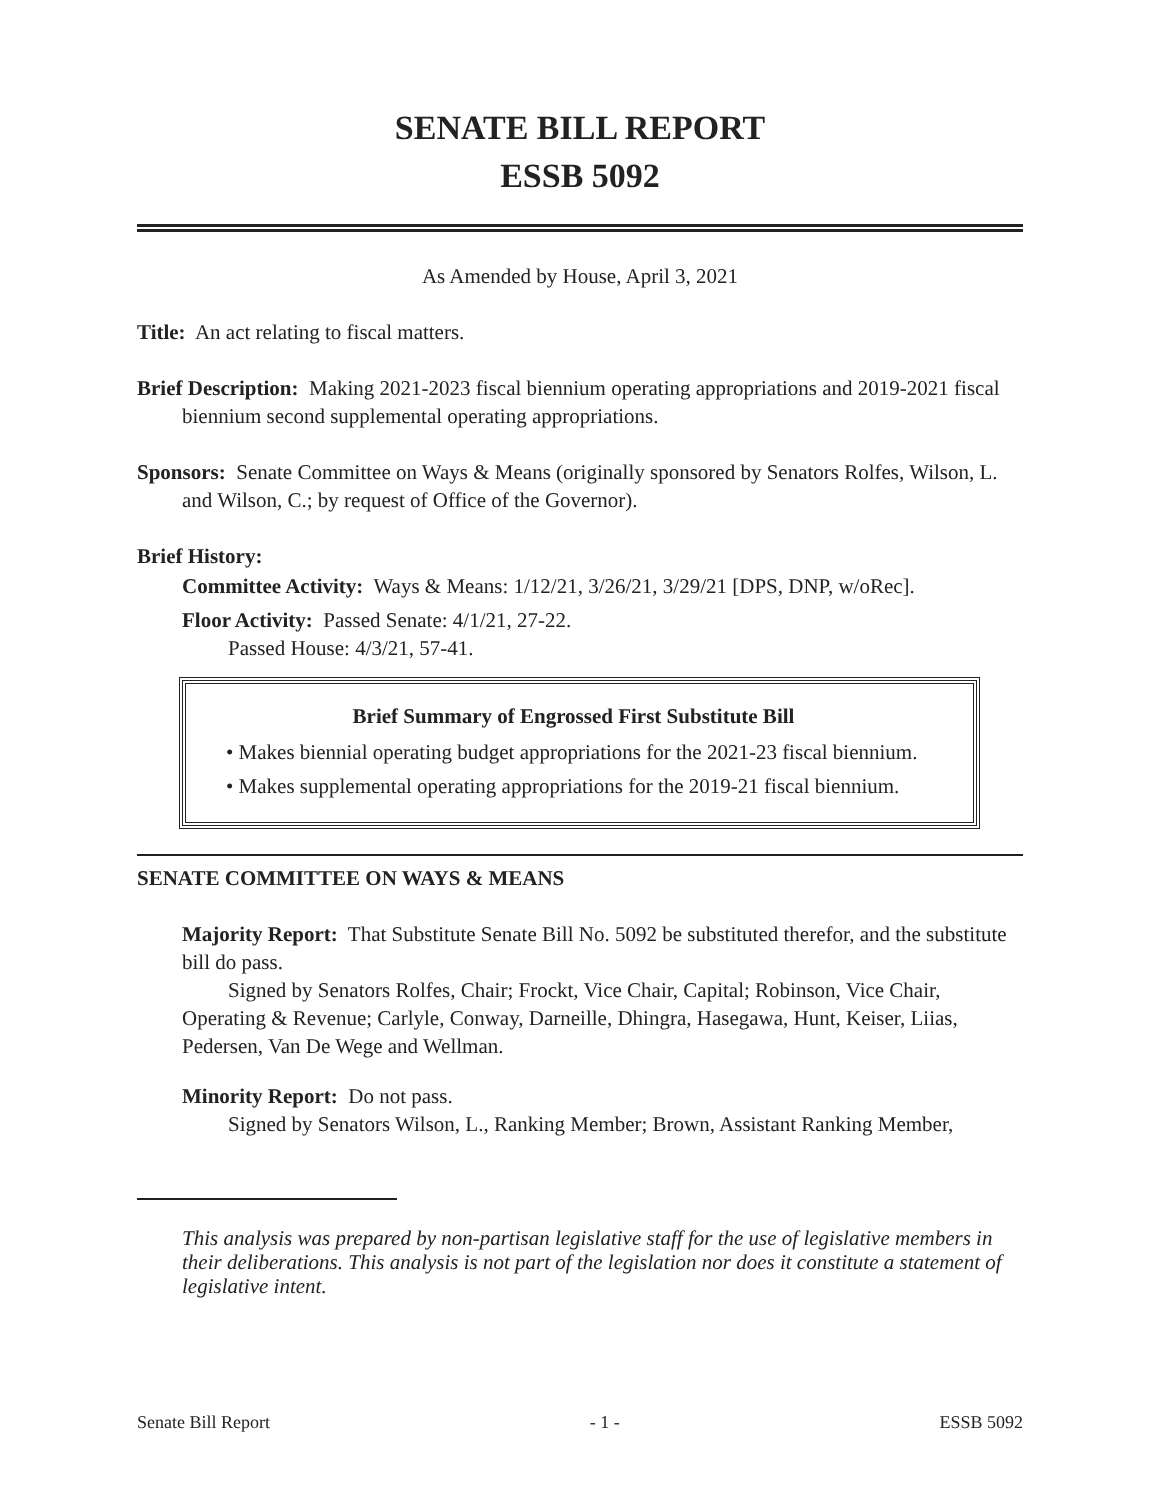SENATE BILL REPORT
ESSB 5092
As Amended by House, April 3, 2021
Title: An act relating to fiscal matters.
Brief Description: Making 2021-2023 fiscal biennium operating appropriations and 2019-2021 fiscal biennium second supplemental operating appropriations.
Sponsors: Senate Committee on Ways & Means (originally sponsored by Senators Rolfes, Wilson, L. and Wilson, C.; by request of Office of the Governor).
Brief History:
Committee Activity: Ways & Means: 1/12/21, 3/26/21, 3/29/21 [DPS, DNP, w/oRec].
Floor Activity: Passed Senate: 4/1/21, 27-22.
Passed House: 4/3/21, 57-41.
Brief Summary of Engrossed First Substitute Bill
• Makes biennial operating budget appropriations for the 2021-23 fiscal biennium.
• Makes supplemental operating appropriations for the 2019-21 fiscal biennium.
SENATE COMMITTEE ON WAYS & MEANS
Majority Report: That Substitute Senate Bill No. 5092 be substituted therefor, and the substitute bill do pass.
Signed by Senators Rolfes, Chair; Frockt, Vice Chair, Capital; Robinson, Vice Chair, Operating & Revenue; Carlyle, Conway, Darneille, Dhingra, Hasegawa, Hunt, Keiser, Liias, Pedersen, Van De Wege and Wellman.
Minority Report: Do not pass.
Signed by Senators Wilson, L., Ranking Member; Brown, Assistant Ranking Member,
This analysis was prepared by non-partisan legislative staff for the use of legislative members in their deliberations. This analysis is not part of the legislation nor does it constitute a statement of legislative intent.
Senate Bill Report - 1 - ESSB 5092